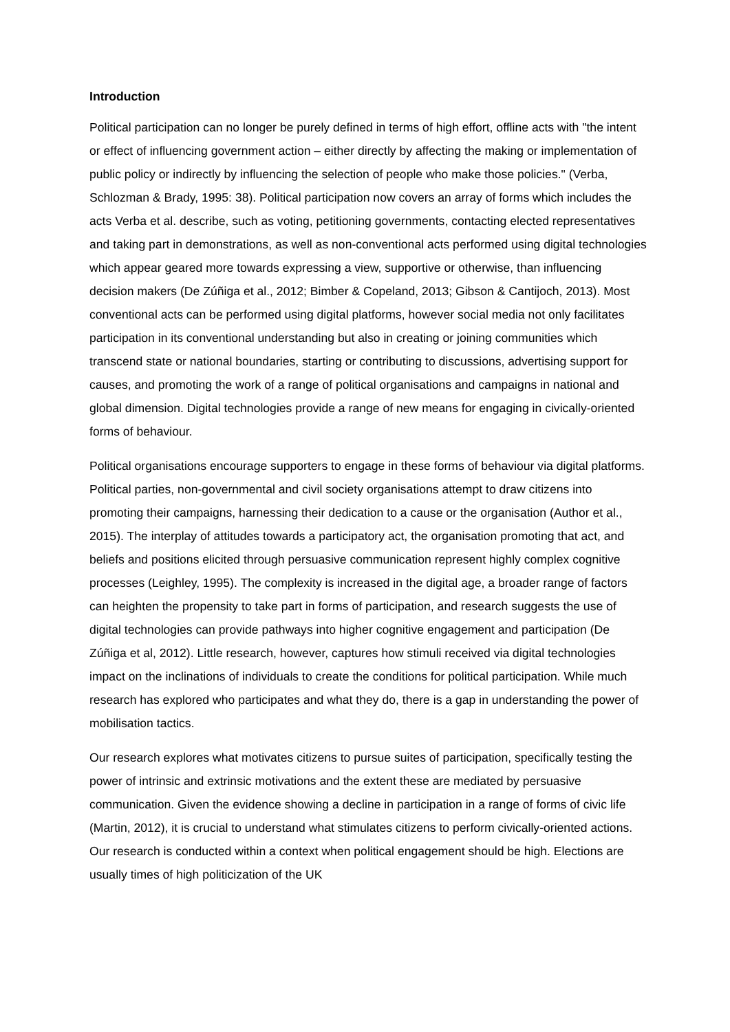Introduction
Political participation can no longer be purely defined in terms of high effort, offline acts with "the intent or effect of influencing government action – either directly by affecting the making or implementation of public policy or indirectly by influencing the selection of people who make those policies." (Verba, Schlozman & Brady, 1995: 38). Political participation now covers an array of forms which includes the acts Verba et al. describe, such as voting, petitioning governments, contacting elected representatives and taking part in demonstrations, as well as non-conventional acts performed using digital technologies which appear geared more towards expressing a view, supportive or otherwise, than influencing decision makers (De Zúñiga et al., 2012; Bimber & Copeland, 2013; Gibson & Cantijoch, 2013). Most conventional acts can be performed using digital platforms, however social media not only facilitates participation in its conventional understanding but also in creating or joining communities which transcend state or national boundaries, starting or contributing to discussions, advertising support for causes, and promoting the work of a range of political organisations and campaigns in national and global dimension. Digital technologies provide a range of new means for engaging in civically-oriented forms of behaviour.
Political organisations encourage supporters to engage in these forms of behaviour via digital platforms. Political parties, non-governmental and civil society organisations attempt to draw citizens into promoting their campaigns, harnessing their dedication to a cause or the organisation (Author et al., 2015). The interplay of attitudes towards a participatory act, the organisation promoting that act, and beliefs and positions elicited through persuasive communication represent highly complex cognitive processes (Leighley, 1995). The complexity is increased in the digital age, a broader range of factors can heighten the propensity to take part in forms of participation, and research suggests the use of digital technologies can provide pathways into higher cognitive engagement and participation (De Zúñiga et al, 2012). Little research, however, captures how stimuli received via digital technologies impact on the inclinations of individuals to create the conditions for political participation. While much research has explored who participates and what they do, there is a gap in understanding the power of mobilisation tactics.
Our research explores what motivates citizens to pursue suites of participation, specifically testing the power of intrinsic and extrinsic motivations and the extent these are mediated by persuasive communication. Given the evidence showing a decline in participation in a range of forms of civic life (Martin, 2012), it is crucial to understand what stimulates citizens to perform civically-oriented actions. Our research is conducted within a context when political engagement should be high. Elections are usually times of high politicization of the UK